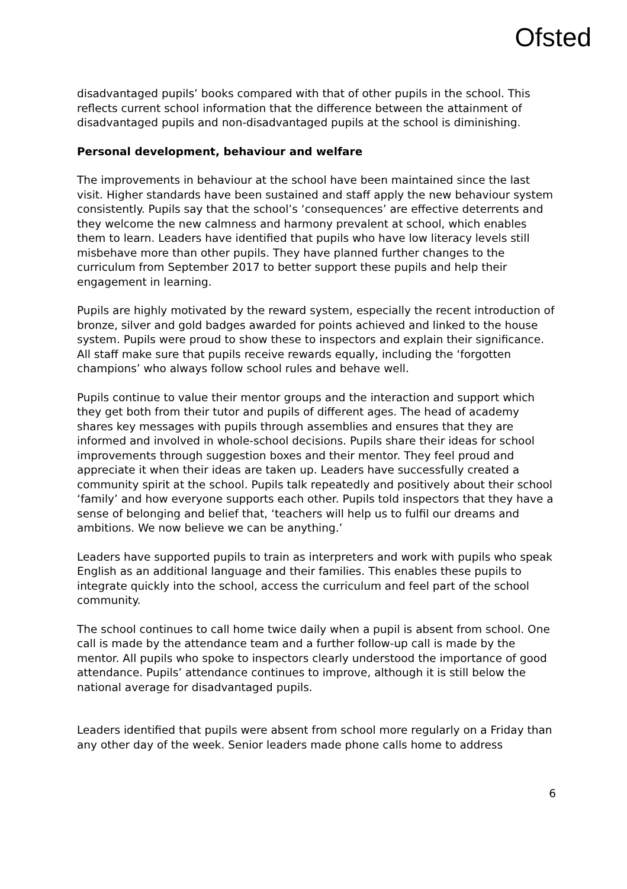Ofsted
disadvantaged pupils’ books compared with that of other pupils in the school. This reflects current school information that the difference between the attainment of disadvantaged pupils and non-disadvantaged pupils at the school is diminishing.
Personal development, behaviour and welfare
The improvements in behaviour at the school have been maintained since the last visit. Higher standards have been sustained and staff apply the new behaviour system consistently. Pupils say that the school’s ‘consequences’ are effective deterrents and they welcome the new calmness and harmony prevalent at school, which enables them to learn. Leaders have identified that pupils who have low literacy levels still misbehave more than other pupils. They have planned further changes to the curriculum from September 2017 to better support these pupils and help their engagement in learning.
Pupils are highly motivated by the reward system, especially the recent introduction of bronze, silver and gold badges awarded for points achieved and linked to the house system. Pupils were proud to show these to inspectors and explain their significance. All staff make sure that pupils receive rewards equally, including the ‘forgotten champions’ who always follow school rules and behave well.
Pupils continue to value their mentor groups and the interaction and support which they get both from their tutor and pupils of different ages. The head of academy shares key messages with pupils through assemblies and ensures that they are informed and involved in whole-school decisions. Pupils share their ideas for school improvements through suggestion boxes and their mentor. They feel proud and appreciate it when their ideas are taken up. Leaders have successfully created a community spirit at the school. Pupils talk repeatedly and positively about their school ‘family’ and how everyone supports each other. Pupils told inspectors that they have a sense of belonging and belief that, ‘teachers will help us to fulfil our dreams and ambitions. We now believe we can be anything.’
Leaders have supported pupils to train as interpreters and work with pupils who speak English as an additional language and their families. This enables these pupils to integrate quickly into the school, access the curriculum and feel part of the school community.
The school continues to call home twice daily when a pupil is absent from school. One call is made by the attendance team and a further follow-up call is made by the mentor. All pupils who spoke to inspectors clearly understood the importance of good attendance. Pupils’ attendance continues to improve, although it is still below the national average for disadvantaged pupils.
Leaders identified that pupils were absent from school more regularly on a Friday than any other day of the week. Senior leaders made phone calls home to address
6